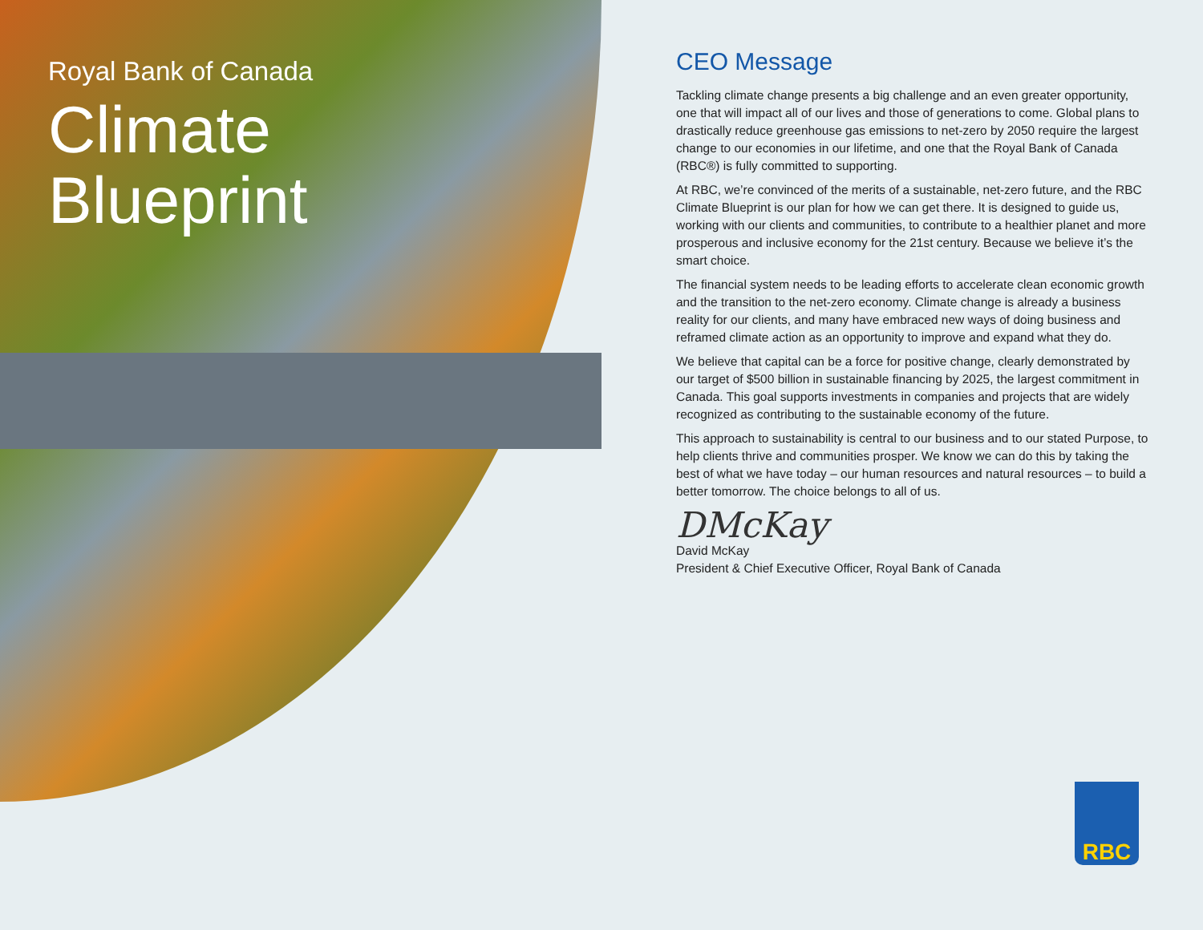Royal Bank of Canada
Climate
Blueprint
CEO Message
Tackling climate change presents a big challenge and an even greater opportunity, one that will impact all of our lives and those of generations to come. Global plans to drastically reduce greenhouse gas emissions to net-zero by 2050 require the largest change to our economies in our lifetime, and one that the Royal Bank of Canada (RBC®) is fully committed to supporting.
At RBC, we’re convinced of the merits of a sustainable, net-zero future, and the RBC Climate Blueprint is our plan for how we can get there. It is designed to guide us, working with our clients and communities, to contribute to a healthier planet and more prosperous and inclusive economy for the 21st century. Because we believe it’s the smart choice.
The financial system needs to be leading efforts to accelerate clean economic growth and the transition to the net-zero economy. Climate change is already a business reality for our clients, and many have embraced new ways of doing business and reframed climate action as an opportunity to improve and expand what they do.
We believe that capital can be a force for positive change, clearly demonstrated by our target of $500 billion in sustainable financing by 2025, the largest commitment in Canada. This goal supports investments in companies and projects that are widely recognized as contributing to the sustainable economy of the future.
This approach to sustainability is central to our business and to our stated Purpose, to help clients thrive and communities prosper. We know we can do this by taking the best of what we have today – our human resources and natural resources – to build a better tomorrow. The choice belongs to all of us.
DMcKay
David McKay
President & Chief Executive Officer, Royal Bank of Canada
RBC